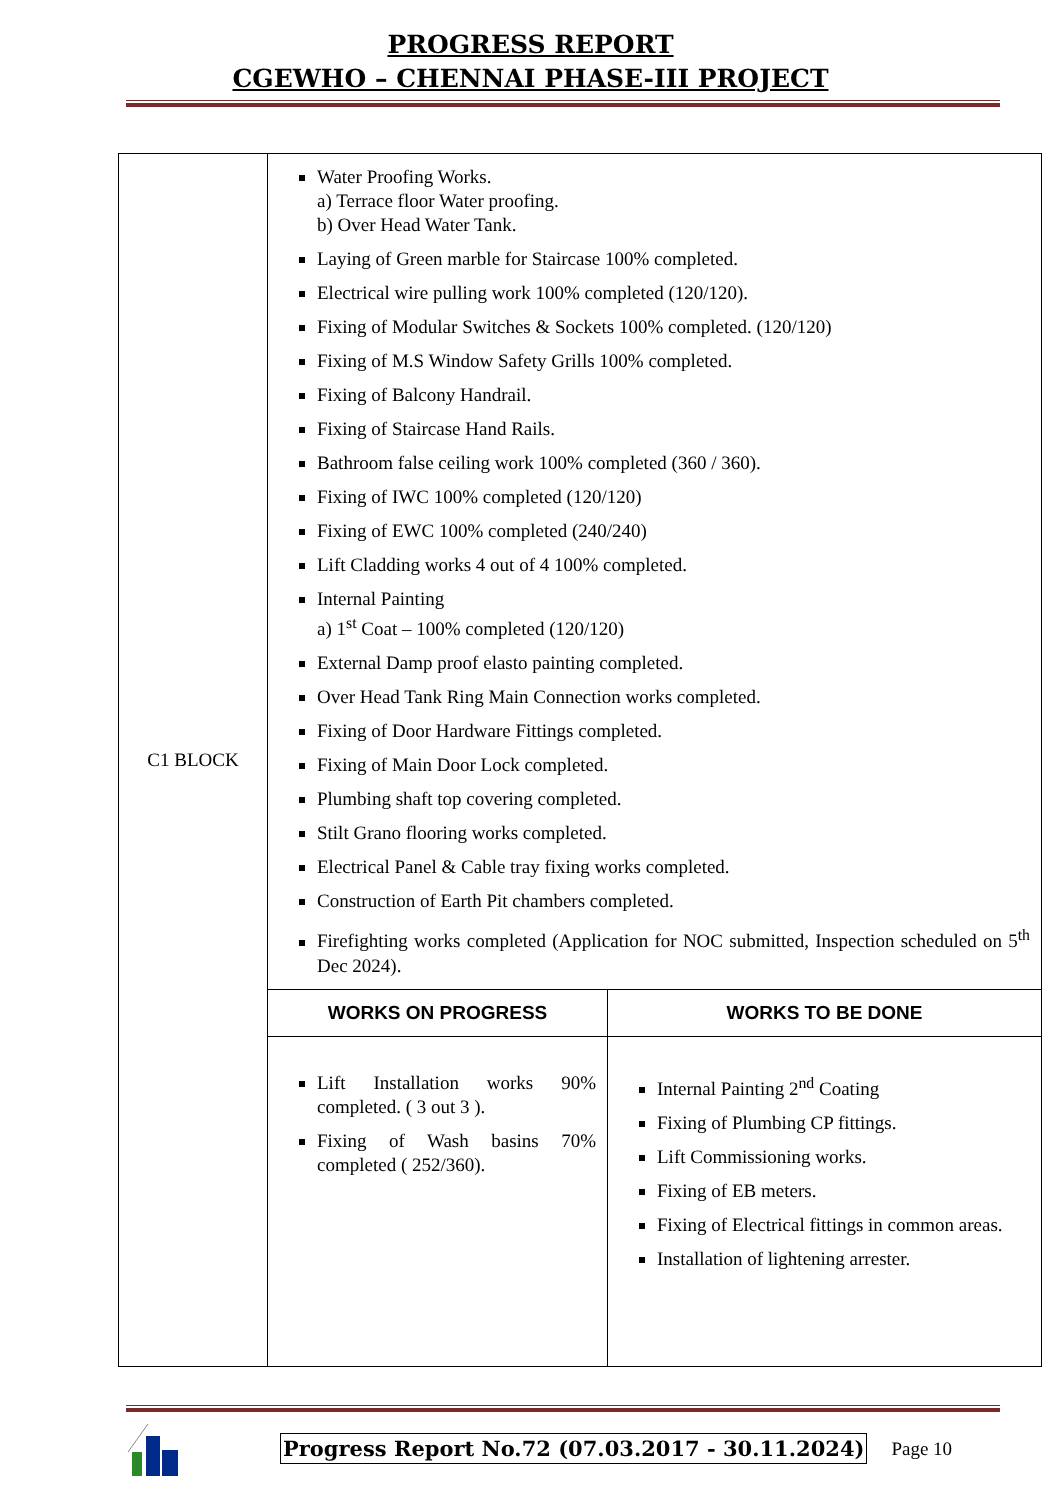PROGRESS REPORT
CGEWHO – CHENNAI PHASE-III PROJECT
| C1 BLOCK | Water Proofing Works. a) Terrace floor Water proofing. b) Over Head Water Tank. Laying of Green marble for Staircase 100% completed. Electrical wire pulling work 100% completed (120/120). Fixing of Modular Switches & Sockets 100% completed. (120/120) Fixing of M.S Window Safety Grills 100% completed. Fixing of Balcony Handrail. Fixing of Staircase Hand Rails. Bathroom false ceiling work 100% completed (360 / 360). Fixing of IWC 100% completed (120/120) Fixing of EWC 100% completed (240/240) Lift Cladding works 4 out of 4 100% completed. Internal Painting a) 1<sup>st</sup> Coat – 100% completed (120/120) External Damp proof elasto painting completed. Over Head Tank Ring Main Connection works completed. Fixing of Door Hardware Fittings completed. Fixing of Main Door Lock completed. Plumbing shaft top covering completed. Stilt Grano flooring works completed. Electrical Panel & Cable tray fixing works completed. Construction of Earth Pit chambers completed. Firefighting works completed (Application for NOC submitted, Inspection scheduled on 5<sup>th</sup> Dec 2024). | |
| | WORKS ON PROGRESS | WORKS TO BE DONE |
| | Lift Installation works 90% completed. ( 3 out 3 ). Fixing of Wash basins 70% completed ( 252/360). | Internal Painting 2<sup>nd</sup> Coating Fixing of Plumbing CP fittings. Lift Commissioning works. Fixing of EB meters. Fixing of Electrical fittings in common areas. Installation of lightening arrester. |
Progress Report No.72 (07.03.2017 - 30.11.2024) Page 10